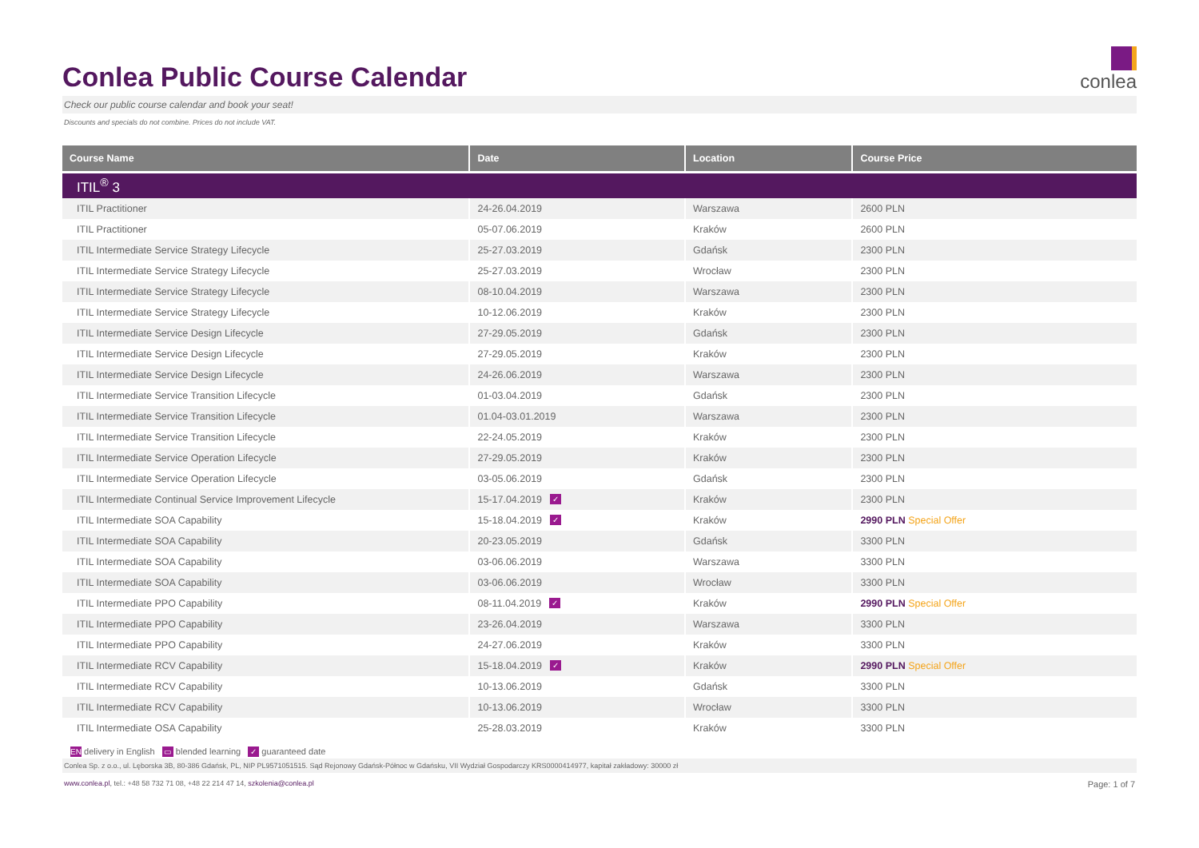Conlea Public Course Calendar
conlea
Check our public course calendar and book your seat!
Discounts and specials do not combine. Prices do not include VAT.
| Course Name | Date | Location | Course Price |
| --- | --- | --- | --- |
| ITIL<sup>®</sup> 3 | | | |
| ITIL Practitioner | 24-26.04.2019 | Warszawa | 2600 PLN |
| ITIL Practitioner | 05-07.06.2019 | Kraków | 2600 PLN |
| ITIL Intermediate Service Strategy Lifecycle | 25-27.03.2019 | Gdańsk | 2300 PLN |
| ITIL Intermediate Service Strategy Lifecycle | 25-27.03.2019 | Wrocław | 2300 PLN |
| ITIL Intermediate Service Strategy Lifecycle | 08-10.04.2019 | Warszawa | 2300 PLN |
| ITIL Intermediate Service Strategy Lifecycle | 10-12.06.2019 | Kraków | 2300 PLN |
| ITIL Intermediate Service Design Lifecycle | 27-29.05.2019 | Gdańsk | 2300 PLN |
| ITIL Intermediate Service Design Lifecycle | 27-29.05.2019 | Kraków | 2300 PLN |
| ITIL Intermediate Service Design Lifecycle | 24-26.06.2019 | Warszawa | 2300 PLN |
| ITIL Intermediate Service Transition Lifecycle | 01-03.04.2019 | Gdańsk | 2300 PLN |
| ITIL Intermediate Service Transition Lifecycle | 01.04-03.01.2019 | Warszawa | 2300 PLN |
| ITIL Intermediate Service Transition Lifecycle | 22-24.05.2019 | Kraków | 2300 PLN |
| ITIL Intermediate Service Operation Lifecycle | 27-29.05.2019 | Kraków | 2300 PLN |
| ITIL Intermediate Service Operation Lifecycle | 03-05.06.2019 | Gdańsk | 2300 PLN |
| ITIL Intermediate Continual Service Improvement Lifecycle | 15-17.04.2019 ✓ | Kraków | 2300 PLN |
| ITIL Intermediate SOA Capability | 15-18.04.2019 ✓ | Kraków | 2990 PLN Special Offer |
| ITIL Intermediate SOA Capability | 20-23.05.2019 | Gdańsk | 3300 PLN |
| ITIL Intermediate SOA Capability | 03-06.06.2019 | Warszawa | 3300 PLN |
| ITIL Intermediate SOA Capability | 03-06.06.2019 | Wrocław | 3300 PLN |
| ITIL Intermediate PPO Capability | 08-11.04.2019 ✓ | Kraków | 2990 PLN Special Offer |
| ITIL Intermediate PPO Capability | 23-26.04.2019 | Warszawa | 3300 PLN |
| ITIL Intermediate PPO Capability | 24-27.06.2019 | Kraków | 3300 PLN |
| ITIL Intermediate RCV Capability | 15-18.04.2019 ✓ | Kraków | 2990 PLN Special Offer |
| ITIL Intermediate RCV Capability | 10-13.06.2019 | Gdańsk | 3300 PLN |
| ITIL Intermediate RCV Capability | 10-13.06.2019 | Wrocław | 3300 PLN |
| ITIL Intermediate OSA Capability | 25-28.03.2019 | Kraków | 3300 PLN |
EN delivery in English ▭ blended learning ✓ guaranteed date
Conlea Sp. z o.o., ul. Lęborska 3B, 80-386 Gdańsk, PL, NIP PL9571051515. Sąd Rejonowy Gdańsk-Północ w Gdańsku, VII Wydział Gospodarczy KRS0000414977, kapitał zakładowy: 30000 zł
www.conlea.pl, tel.: +48 58 732 71 08, +48 22 214 47 14, szkolenia@conlea.pl Page: 1 of 7